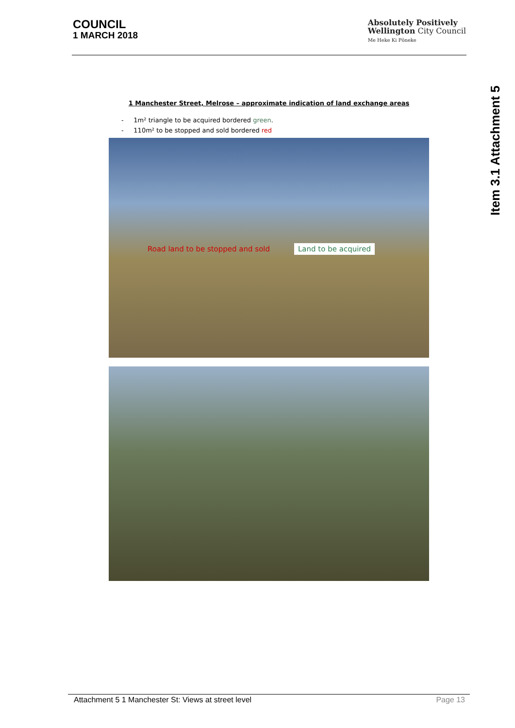COUNCIL
1 MARCH 2018
Absolutely Positively
Wellington City Council
Me Heke Ki Pōneke
Item 3.1 Attachment 5
1 Manchester Street, Melrose – approximate indication of land exchange areas
- 1m² triangle to be acquired bordered green.
- 110m² to be stopped and sold bordered red
Road land to be stopped and sold Land to be acquired
Attachment 5 1 Manchester St: Views at street level Page 13